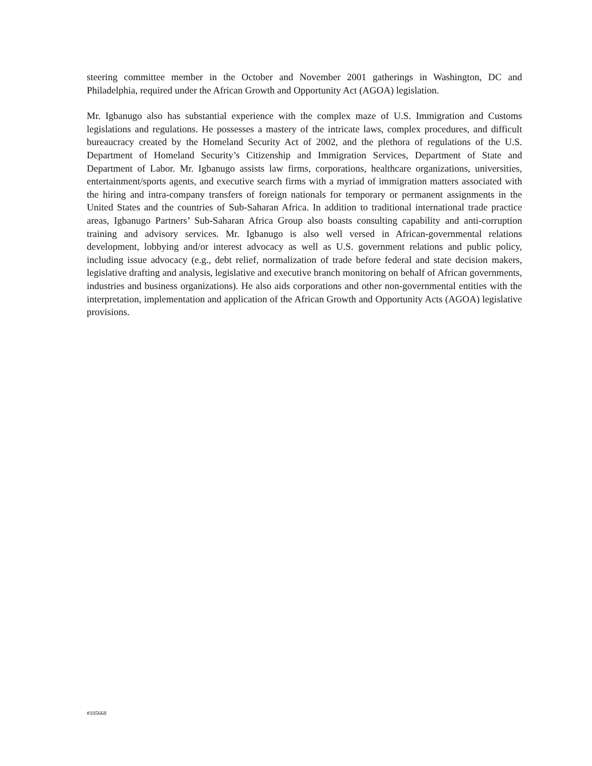steering committee member in the October and November 2001 gatherings in Washington, DC and Philadelphia, required under the African Growth and Opportunity Act (AGOA) legislation.
Mr. Igbanugo also has substantial experience with the complex maze of U.S. Immigration and Customs legislations and regulations. He possesses a mastery of the intricate laws, complex procedures, and difficult bureaucracy created by the Homeland Security Act of 2002, and the plethora of regulations of the U.S. Department of Homeland Security’s Citizenship and Immigration Services, Department of State and Department of Labor. Mr. Igbanugo assists law firms, corporations, healthcare organizations, universities, entertainment/sports agents, and executive search firms with a myriad of immigration matters associated with the hiring and intra-company transfers of foreign nationals for temporary or permanent assignments in the United States and the countries of Sub-Saharan Africa. In addition to traditional international trade practice areas, Igbanugo Partners’ Sub-Saharan Africa Group also boasts consulting capability and anti-corruption training and advisory services. Mr. Igbanugo is also well versed in African-governmental relations development, lobbying and/or interest advocacy as well as U.S. government relations and public policy, including issue advocacy (e.g., debt relief, normalization of trade before federal and state decision makers, legislative drafting and analysis, legislative and executive branch monitoring on behalf of African governments, industries and business organizations). He also aids corporations and other non-governmental entities with the interpretation, implementation and application of the African Growth and Opportunity Acts (AGOA) legislative provisions.
#105668